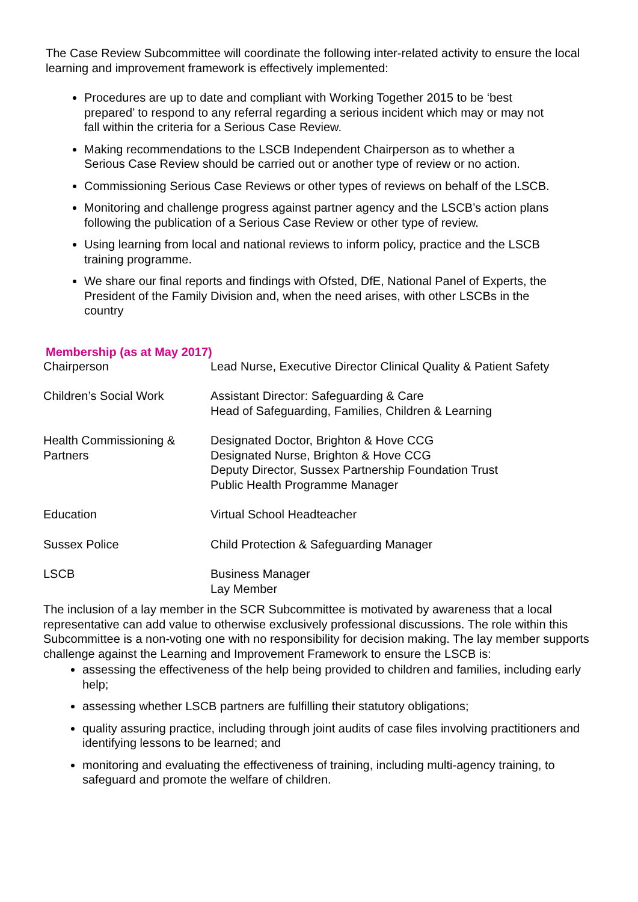The Case Review Subcommittee will coordinate the following inter-related activity to ensure the local learning and improvement framework is effectively implemented:
Procedures are up to date and compliant with Working Together 2015 to be ‘best prepared’ to respond to any referral regarding a serious incident which may or may not fall within the criteria for a Serious Case Review.
Making recommendations to the LSCB Independent Chairperson as to whether a Serious Case Review should be carried out or another type of review or no action.
Commissioning Serious Case Reviews or other types of reviews on behalf of the LSCB.
Monitoring and challenge progress against partner agency and the LSCB’s action plans following the publication of a Serious Case Review or other type of review.
Using learning from local and national reviews to inform policy, practice and the LSCB training programme.
We share our final reports and findings with Ofsted, DfE, National Panel of Experts, the President of the Family Division and, when the need arises, with other LSCBs in the country
Membership (as at May 2017)
| Chairperson | Lead Nurse, Executive Director Clinical Quality & Patient Safety |
| Children’s Social Work | Assistant Director: Safeguarding & Care Head of Safeguarding, Families, Children & Learning |
| Health Commissioning & Partners | Designated Doctor, Brighton & Hove CCG Designated Nurse, Brighton & Hove CCG Deputy Director, Sussex Partnership Foundation Trust Public Health Programme Manager |
| Education | Virtual School Headteacher |
| Sussex Police | Child Protection & Safeguarding Manager |
| LSCB | Business Manager Lay Member |
The inclusion of a lay member in the SCR Subcommittee is motivated by awareness that a local representative can add value to otherwise exclusively professional discussions. The role within this Subcommittee is a non-voting one with no responsibility for decision making. The lay member supports challenge against the Learning and Improvement Framework to ensure the LSCB is:
assessing the effectiveness of the help being provided to children and families, including early help;
assessing whether LSCB partners are fulfilling their statutory obligations;
quality assuring practice, including through joint audits of case files involving practitioners and identifying lessons to be learned; and
monitoring and evaluating the effectiveness of training, including multi-agency training, to safeguard and promote the welfare of children.